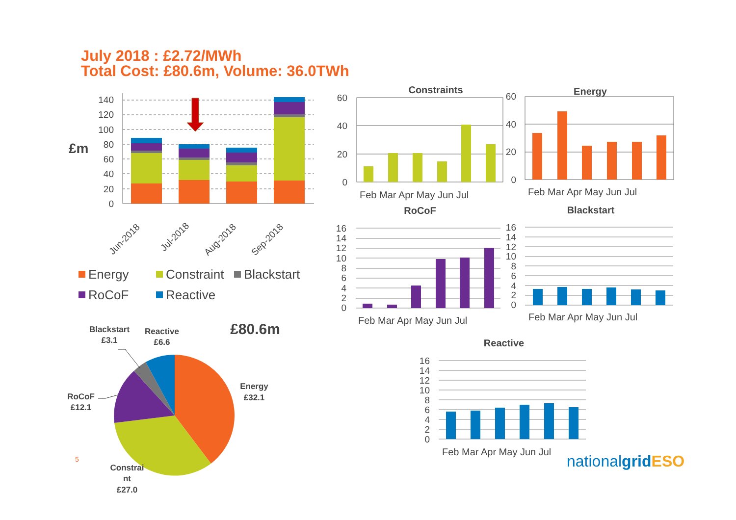July 2018 : £2.72/MWh
Total Cost: £80.6m, Volume: 36.0TWh
140
120
100
80
60
40
20
0
£m
Jun-2018
Jul-2018
Aug-2018
Sep-2018
Energy
Constraint
Blackstart
RoCoF
Reactive
Constraints
Energy
RoCoF
Blackstart
Reactive
60
40
20
0
60
40
20
0
Feb Mar Apr May Jun Jul
Feb Mar Apr May Jun Jul
Feb Mar Apr May Jun Jul
Feb Mar Apr May Jun Jul
Feb Mar Apr May Jun Jul
16
14
12
10
8
6
4
2
0
16
14
12
10
8
6
4
2
0
16
14
12
10
8
6
4
2
0
Blackstart
£3.1
Reactive
£6.6
Energy
£32.1
RoCoF
£12.1
Constrai
nt
£27.0
£80.6m
5 nationalgrid ESO